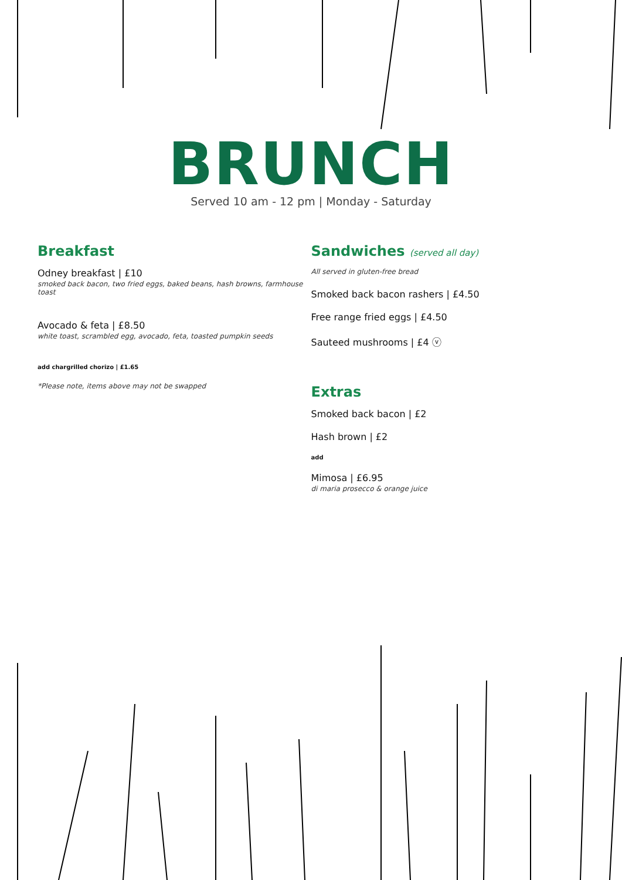BRUNCH
Served 10 am - 12 pm | Monday - Saturday
Breakfast
Odney breakfast | £10
smoked back bacon, two fried eggs, baked beans, hash browns, farmhouse toast
Avocado & feta | £8.50
white toast, scrambled egg, avocado, feta, toasted pumpkin seeds
add chargrilled chorizo | £1.65
*Please note, items above may not be swapped
Sandwiches (served all day)
All served in gluten-free bread
Smoked back bacon rashers | £4.50
Free range fried eggs | £4.50
Sauteed mushrooms | £4 ⓥ
Extras
Smoked back bacon | £2
Hash brown | £2
add
Mimosa | £6.95
di maria prosecco & orange juice